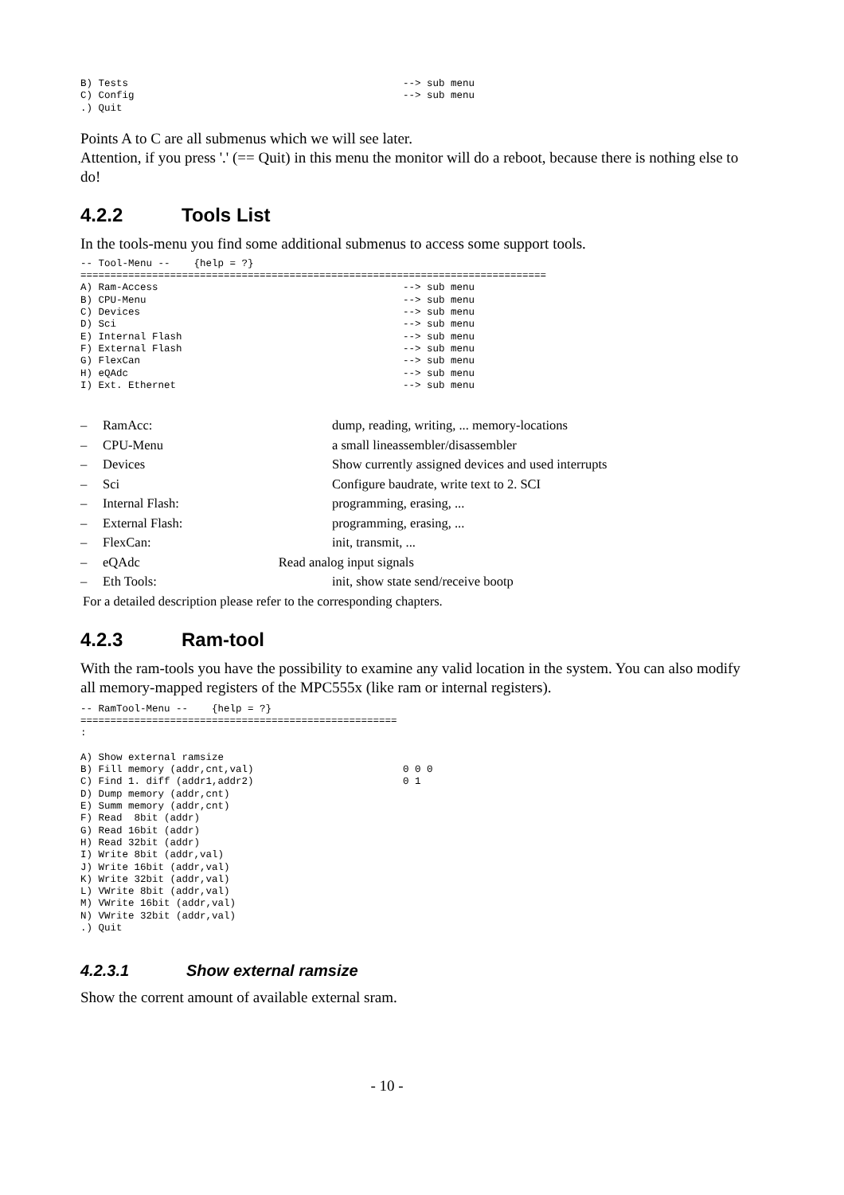B) Tests                                              --> sub menu
C) Config                                             --> sub menu
.) Quit
Points A to C are all submenus which we will see later.
Attention, if you press '.' (== Quit) in this menu the monitor will do a reboot, because there is nothing else to do!
4.2.2 Tools List
In the tools-menu you find some additional submenus to access some support tools.
-- Tool-Menu --    {help = ?}
==============================================================================
A) Ram-Access                                         --> sub menu
B) CPU-Menu                                           --> sub menu
C) Devices                                            --> sub menu
D) Sci                                                --> sub menu
E) Internal Flash                                     --> sub menu
F) External Flash                                     --> sub menu
G) FlexCan                                            --> sub menu
H) eQAdc                                              --> sub menu
I) Ext. Ethernet                                      --> sub menu
| – | RamAcc: | dump, reading, writing, ... memory-locations |
| – | CPU-Menu | a small lineassembler/disassembler |
| – | Devices | Show currently assigned devices and used interrupts |
| – | Sci | Configure baudrate, write text to 2. SCI |
| – | Internal Flash: | programming, erasing, ... |
| – | External Flash: | programming, erasing, ... |
| – | FlexCan: | init, transmit, ... |
| – | eQAdc Read analog input signals | |
| – | Eth Tools: | init, show state send/receive bootp |
For a detailed description please refer to the corresponding chapters.
4.2.3 Ram-tool
With the ram-tools you have the possibility to examine any valid location in the system. You can also modify all memory-mapped registers of the MPC555x (like ram or internal registers).
-- RamTool-Menu --    {help = ?}
=====================================================
:

A) Show external ramsize
B) Fill memory (addr,cnt,val)                         0 0 0
C) Find 1. diff (addr1,addr2)                         0 1
D) Dump memory (addr,cnt)
E) Summ memory (addr,cnt)
F) Read  8bit (addr)
G) Read 16bit (addr)
H) Read 32bit (addr)
I) Write 8bit (addr,val)
J) Write 16bit (addr,val)
K) Write 32bit (addr,val)
L) VWrite 8bit (addr,val)
M) VWrite 16bit (addr,val)
N) VWrite 32bit (addr,val)
.) Quit
4.2.3.1 Show external ramsize
Show the corrent amount of available external sram.
- 10 -